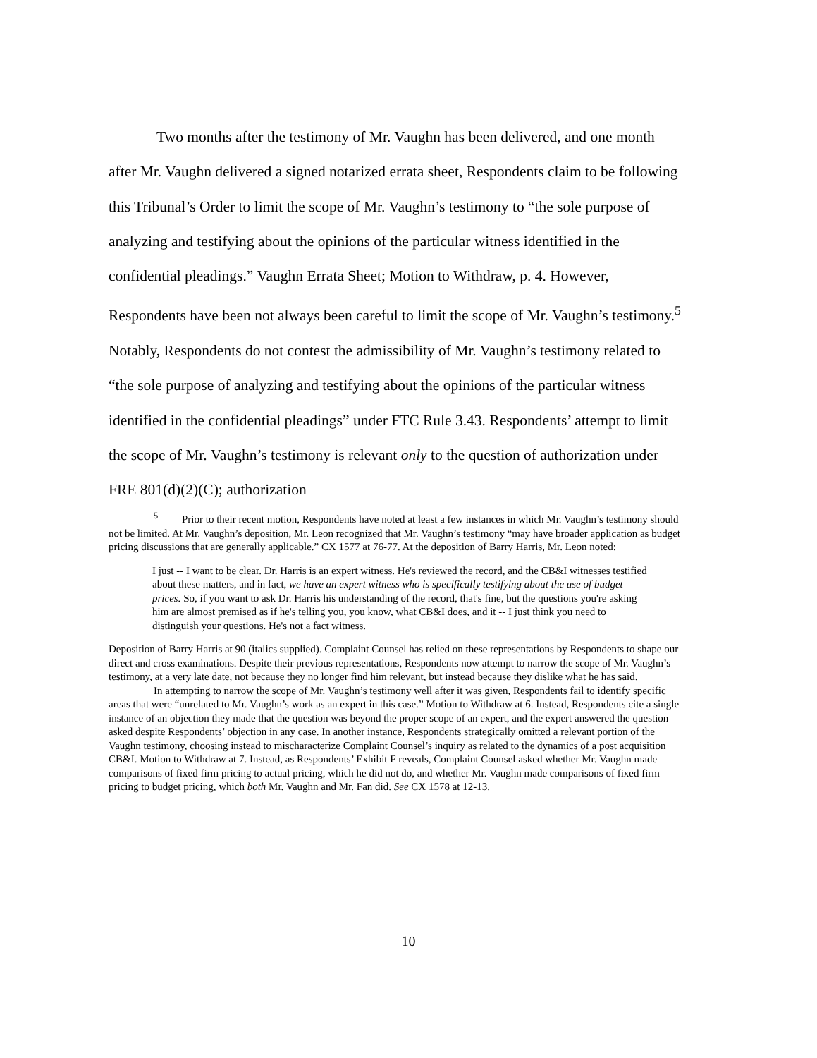Two months after the testimony of Mr. Vaughn has been delivered, and one month after Mr. Vaughn delivered a signed notarized errata sheet, Respondents claim to be following this Tribunal’s Order to limit the scope of Mr. Vaughn’s testimony to “the sole purpose of analyzing and testifying about the opinions of the particular witness identified in the confidential pleadings.” Vaughn Errata Sheet; Motion to Withdraw, p. 4. However, Respondents have been not always been careful to limit the scope of Mr. Vaughn’s testimony.<sup>5</sup> Notably, Respondents do not contest the admissibility of Mr. Vaughn’s testimony related to “the sole purpose of analyzing and testifying about the opinions of the particular witness identified in the confidential pleadings” under FTC Rule 3.43. Respondents’ attempt to limit the scope of Mr. Vaughn’s testimony is relevant only to the question of authorization under FRE 801(d)(2)(C); authorization
<sup>5</sup> Prior to their recent motion, Respondents have noted at least a few instances in which Mr. Vaughn’s testimony should not be limited. At Mr. Vaughn’s deposition, Mr. Leon recognized that Mr. Vaughn’s testimony “may have broader application as budget pricing discussions that are generally applicable.” CX 1577 at 76-77. At the deposition of Barry Harris, Mr. Leon noted:
I just -- I want to be clear. Dr. Harris is an expert witness. He's reviewed the record, and the CB&I witnesses testified about these matters, and in fact, we have an expert witness who is specifically testifying about the use of budget prices. So, if you want to ask Dr. Harris his understanding of the record, that's fine, but the questions you're asking him are almost premised as if he's telling you, you know, what CB&I does, and it -- I just think you need to distinguish your questions. He's not a fact witness.
Deposition of Barry Harris at 90 (italics supplied). Complaint Counsel has relied on these representations by Respondents to shape our direct and cross examinations. Despite their previous representations, Respondents now attempt to narrow the scope of Mr. Vaughn’s testimony, at a very late date, not because they no longer find him relevant, but instead because they dislike what he has said.
In attempting to narrow the scope of Mr. Vaughn’s testimony well after it was given, Respondents fail to identify specific areas that were “unrelated to Mr. Vaughn’s work as an expert in this case.” Motion to Withdraw at 6. Instead, Respondents cite a single instance of an objection they made that the question was beyond the proper scope of an expert, and the expert answered the question asked despite Respondents’ objection in any case. In another instance, Respondents strategically omitted a relevant portion of the Vaughn testimony, choosing instead to mischaracterize Complaint Counsel’s inquiry as related to the dynamics of a post acquisition CB&I. Motion to Withdraw at 7. Instead, as Respondents’ Exhibit F reveals, Complaint Counsel asked whether Mr. Vaughn made comparisons of fixed firm pricing to actual pricing, which he did not do, and whether Mr. Vaughn made comparisons of fixed firm pricing to budget pricing, which both Mr. Vaughn and Mr. Fan did. See CX 1578 at 12-13.
10